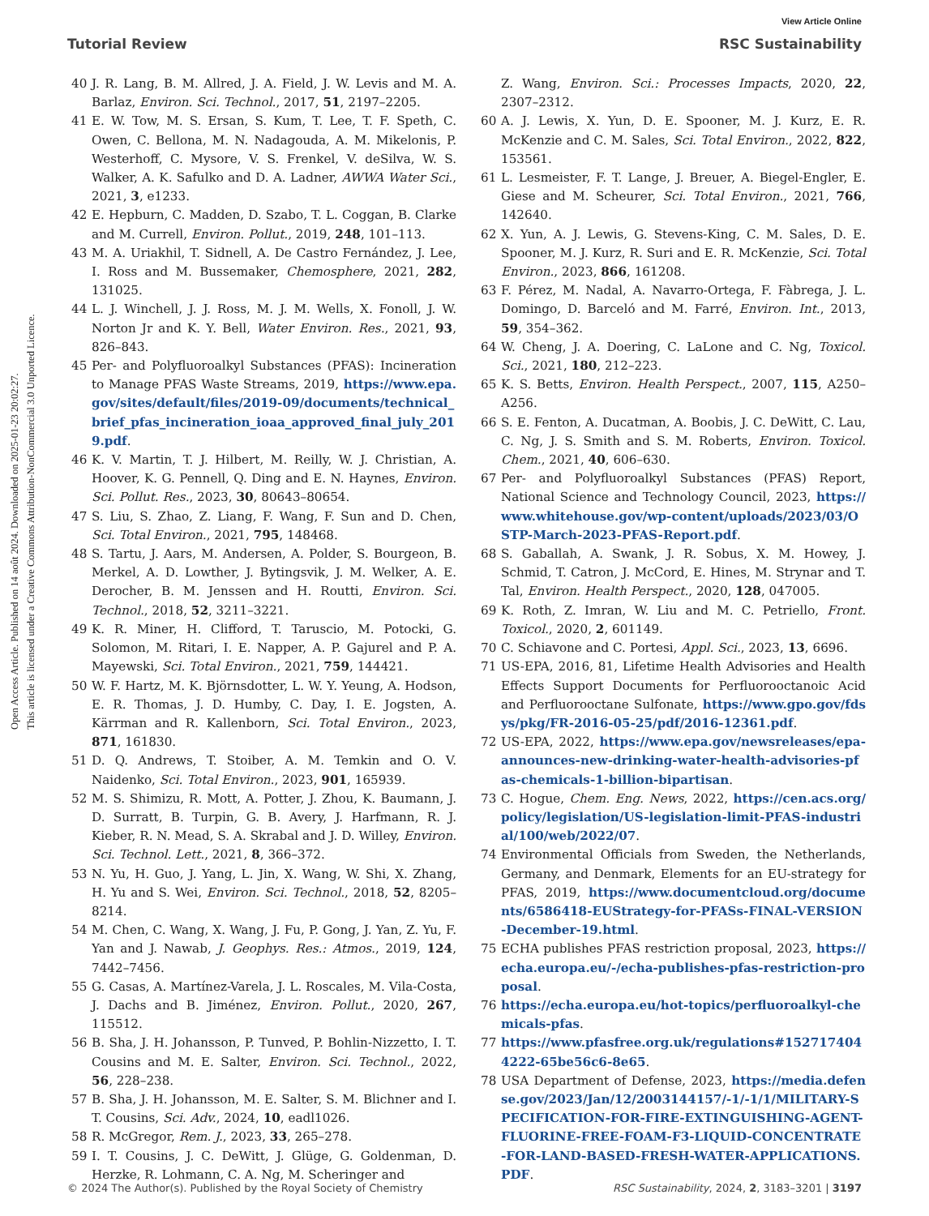View Article Online
Tutorial Review RSC Sustainability
Open Access Article. Published on 14 août 2024. Downloaded on 2025-01-23 20:02:27.
This article is licensed under a Creative Commons Attribution-NonCommercial 3.0 Unported Licence.
40 J. R. Lang, B. M. Allred, J. A. Field, J. W. Levis and M. A. Barlaz, Environ. Sci. Technol., 2017, 51, 2197–2205.
41 E. W. Tow, M. S. Ersan, S. Kum, T. Lee, T. F. Speth, C. Owen, C. Bellona, M. N. Nadagouda, A. M. Mikelonis, P. Westerhoff, C. Mysore, V. S. Frenkel, V. deSilva, W. S. Walker, A. K. Safulko and D. A. Ladner, AWWA Water Sci., 2021, 3, e1233.
42 E. Hepburn, C. Madden, D. Szabo, T. L. Coggan, B. Clarke and M. Currell, Environ. Pollut., 2019, 248, 101–113.
43 M. A. Uriakhil, T. Sidnell, A. De Castro Fernández, J. Lee, I. Ross and M. Bussemaker, Chemosphere, 2021, 282, 131025.
44 L. J. Winchell, J. J. Ross, M. J. M. Wells, X. Fonoll, J. W. Norton Jr and K. Y. Bell, Water Environ. Res., 2021, 93, 826–843.
45 Per- and Polyfluoroalkyl Substances (PFAS): Incineration to Manage PFAS Waste Streams, 2019, https://www.epa.gov/sites/default/files/2019-09/documents/technical_brief_pfas_incineration_ioaa_approved_final_july_2019.pdf.
46 K. V. Martin, T. J. Hilbert, M. Reilly, W. J. Christian, A. Hoover, K. G. Pennell, Q. Ding and E. N. Haynes, Environ. Sci. Pollut. Res., 2023, 30, 80643–80654.
47 S. Liu, S. Zhao, Z. Liang, F. Wang, F. Sun and D. Chen, Sci. Total Environ., 2021, 795, 148468.
48 S. Tartu, J. Aars, M. Andersen, A. Polder, S. Bourgeon, B. Merkel, A. D. Lowther, J. Bytingsvik, J. M. Welker, A. E. Derocher, B. M. Jenssen and H. Routti, Environ. Sci. Technol., 2018, 52, 3211–3221.
49 K. R. Miner, H. Clifford, T. Taruscio, M. Potocki, G. Solomon, M. Ritari, I. E. Napper, A. P. Gajurel and P. A. Mayewski, Sci. Total Environ., 2021, 759, 144421.
50 W. F. Hartz, M. K. Björnsdotter, L. W. Y. Yeung, A. Hodson, E. R. Thomas, J. D. Humby, C. Day, I. E. Jogsten, A. Kärrman and R. Kallenborn, Sci. Total Environ., 2023, 871, 161830.
51 D. Q. Andrews, T. Stoiber, A. M. Temkin and O. V. Naidenko, Sci. Total Environ., 2023, 901, 165939.
52 M. S. Shimizu, R. Mott, A. Potter, J. Zhou, K. Baumann, J. D. Surratt, B. Turpin, G. B. Avery, J. Harfmann, R. J. Kieber, R. N. Mead, S. A. Skrabal and J. D. Willey, Environ. Sci. Technol. Lett., 2021, 8, 366–372.
53 N. Yu, H. Guo, J. Yang, L. Jin, X. Wang, W. Shi, X. Zhang, H. Yu and S. Wei, Environ. Sci. Technol., 2018, 52, 8205–8214.
54 M. Chen, C. Wang, X. Wang, J. Fu, P. Gong, J. Yan, Z. Yu, F. Yan and J. Nawab, J. Geophys. Res.: Atmos., 2019, 124, 7442–7456.
55 G. Casas, A. Martínez-Varela, J. L. Roscales, M. Vila-Costa, J. Dachs and B. Jiménez, Environ. Pollut., 2020, 267, 115512.
56 B. Sha, J. H. Johansson, P. Tunved, P. Bohlin-Nizzetto, I. T. Cousins and M. E. Salter, Environ. Sci. Technol., 2022, 56, 228–238.
57 B. Sha, J. H. Johansson, M. E. Salter, S. M. Blichner and I. T. Cousins, Sci. Adv., 2024, 10, eadl1026.
58 R. McGregor, Rem. J., 2023, 33, 265–278.
59 I. T. Cousins, J. C. DeWitt, J. Glüge, G. Goldenman, D. Herzke, R. Lohmann, C. A. Ng, M. Scheringer and
Z. Wang, Environ. Sci.: Processes Impacts, 2020, 22, 2307–2312.
60 A. J. Lewis, X. Yun, D. E. Spooner, M. J. Kurz, E. R. McKenzie and C. M. Sales, Sci. Total Environ., 2022, 822, 153561.
61 L. Lesmeister, F. T. Lange, J. Breuer, A. Biegel-Engler, E. Giese and M. Scheurer, Sci. Total Environ., 2021, 766, 142640.
62 X. Yun, A. J. Lewis, G. Stevens-King, C. M. Sales, D. E. Spooner, M. J. Kurz, R. Suri and E. R. McKenzie, Sci. Total Environ., 2023, 866, 161208.
63 F. Pérez, M. Nadal, A. Navarro-Ortega, F. Fàbrega, J. L. Domingo, D. Barceló and M. Farré, Environ. Int., 2013, 59, 354–362.
64 W. Cheng, J. A. Doering, C. LaLone and C. Ng, Toxicol. Sci., 2021, 180, 212–223.
65 K. S. Betts, Environ. Health Perspect., 2007, 115, A250–A256.
66 S. E. Fenton, A. Ducatman, A. Boobis, J. C. DeWitt, C. Lau, C. Ng, J. S. Smith and S. M. Roberts, Environ. Toxicol. Chem., 2021, 40, 606–630.
67 Per- and Polyfluoroalkyl Substances (PFAS) Report, National Science and Technology Council, 2023, https://www.whitehouse.gov/wp-content/uploads/2023/03/OSTP-March-2023-PFAS-Report.pdf.
68 S. Gaballah, A. Swank, J. R. Sobus, X. M. Howey, J. Schmid, T. Catron, J. McCord, E. Hines, M. Strynar and T. Tal, Environ. Health Perspect., 2020, 128, 047005.
69 K. Roth, Z. Imran, W. Liu and M. C. Petriello, Front. Toxicol., 2020, 2, 601149.
70 C. Schiavone and C. Portesi, Appl. Sci., 2023, 13, 6696.
71 US-EPA, 2016, 81, Lifetime Health Advisories and Health Effects Support Documents for Perfluorooctanoic Acid and Perfluorooctane Sulfonate, https://www.gpo.gov/fdsys/pkg/FR-2016-05-25/pdf/2016-12361.pdf.
72 US-EPA, 2022, https://www.epa.gov/newsreleases/epa-announces-new-drinking-water-health-advisories-pfas-chemicals-1-billion-bipartisan.
73 C. Hogue, Chem. Eng. News, 2022, https://cen.acs.org/policy/legislation/US-legislation-limit-PFAS-industrial/100/web/2022/07.
74 Environmental Officials from Sweden, the Netherlands, Germany, and Denmark, Elements for an EU-strategy for PFAS, 2019, https://www.documentcloud.org/documents/6586418-EUStrategy-for-PFASs-FINAL-VERSION-December-19.html.
75 ECHA publishes PFAS restriction proposal, 2023, https://echa.europa.eu/-/echa-publishes-pfas-restriction-proposal.
76 https://echa.europa.eu/hot-topics/perfluoroalkyl-chemicals-pfas.
77 https://www.pfasfree.org.uk/regulations#1527174044222-65be56c6-8e65.
78 USA Department of Defense, 2023, https://media.defense.gov/2023/Jan/12/2003144157/-1/-1/1/MILITARY-SPECIFICATION-FOR-FIRE-EXTINGUISHING-AGENT-FLUORINE-FREE-FOAM-F3-LIQUID-CONCENTRATE-FOR-LAND-BASED-FRESH-WATER-APPLICATIONS.PDF.
© 2024 The Author(s). Published by the Royal Society of Chemistry RSC Sustainability, 2024, 2, 3183–3201 | 3197